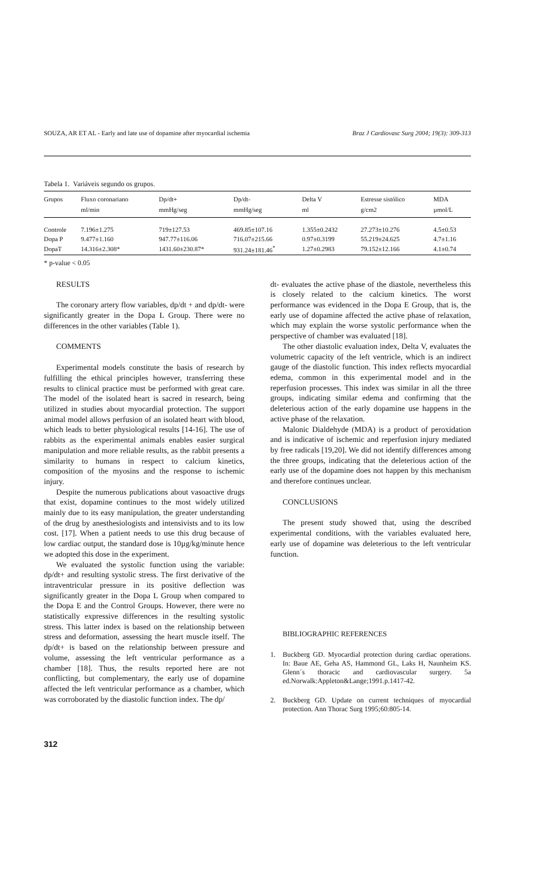SOUZA, AR ET AL - Early and late use of dopamine after myocardial ischemia
Braz J Cardiovasc Surg 2004; 19(3): 309-313
Tabela 1. Variáveis segundo os grupos.
| Grupos | Fluxo coronariano ml/min | Dp/dt+ mmHg/seg | Dp/dt- mmHg/seg | Delta V ml | Estresse sistólico g/cm2 | MDA µmol/L |
| --- | --- | --- | --- | --- | --- | --- |
| Controle | 7.196±1.275 | 719±127.53 | 469.85±107.16 | 1.355±0.2432 | 27.273±10.276 | 4.5±0.53 |
| Dopa P | 9.477±1.160 | 947.77±116.06 | 716.07±215.66 | 0.97±0.3199 | 55.219±24.625 | 4.7±1.16 |
| DopaT | 14.316±2.308* | 1431.60±230.87* | 931.24±181.46<sup>*</sup> | 1.27±0.2983 | 79.152±12.166 | 4.1±0.74 |
* p-value < 0.05
RESULTS
The coronary artery flow variables, dp/dt + and dp/dt- were significantly greater in the Dopa L Group. There were no differences in the other variables (Table 1).
COMMENTS
Experimental models constitute the basis of research by fulfilling the ethical principles however, transferring these results to clinical practice must be performed with great care. The model of the isolated heart is sacred in research, being utilized in studies about myocardial protection. The support animal model allows perfusion of an isolated heart with blood, which leads to better physiological results [14-16]. The use of rabbits as the experimental animals enables easier surgical manipulation and more reliable results, as the rabbit presents a similarity to humans in respect to calcium kinetics, composition of the myosins and the response to ischemic injury.
Despite the numerous publications about vasoactive drugs that exist, dopamine continues to the most widely utilized mainly due to its easy manipulation, the greater understanding of the drug by anesthesiologists and intensivists and to its low cost. [17]. When a patient needs to use this drug because of low cardiac output, the standard dose is 10µg/kg/minute hence we adopted this dose in the experiment.
We evaluated the systolic function using the variable: dp/dt+ and resulting systolic stress. The first derivative of the intraventricular pressure in its positive deflection was significantly greater in the Dopa L Group when compared to the Dopa E and the Control Groups. However, there were no statistically expressive differences in the resulting systolic stress. This latter index is based on the relationship between stress and deformation, assessing the heart muscle itself. The dp/dt+ is based on the relationship between pressure and volume, assessing the left ventricular performance as a chamber [18]. Thus, the results reported here are not conflicting, but complementary, the early use of dopamine affected the left ventricular performance as a chamber, which was corroborated by the diastolic function index. The dp/
dt- evaluates the active phase of the diastole, nevertheless this is closely related to the calcium kinetics. The worst performance was evidenced in the Dopa E Group, that is, the early use of dopamine affected the active phase of relaxation, which may explain the worse systolic performance when the perspective of chamber was evaluated [18].
The other diastolic evaluation index, Delta V, evaluates the volumetric capacity of the left ventricle, which is an indirect gauge of the diastolic function. This index reflects myocardial edema, common in this experimental model and in the reperfusion processes. This index was similar in all the three groups, indicating similar edema and confirming that the deleterious action of the early dopamine use happens in the active phase of the relaxation.
Malonic Dialdehyde (MDA) is a product of peroxidation and is indicative of ischemic and reperfusion injury mediated by free radicals [19,20]. We did not identify differences among the three groups, indicating that the deleterious action of the early use of the dopamine does not happen by this mechanism and therefore continues unclear.
CONCLUSIONS
The present study showed that, using the described experimental conditions, with the variables evaluated here, early use of dopamine was deleterious to the left ventricular function.
BIBLIOGRAPHIC REFERENCES
1. Buckberg GD. Myocardial protection during cardiac operations. In: Baue AE, Geha AS, Hammond GL, Laks H, Naunheim KS. Glenn´s thoracic and cardiovascular surgery. 5a ed.Norwalk:Appleton&Lange;1991.p.1417-42.
2. Buckberg GD. Update on current techniques of myocardial protection. Ann Thorac Surg 1995;60:805-14.
312